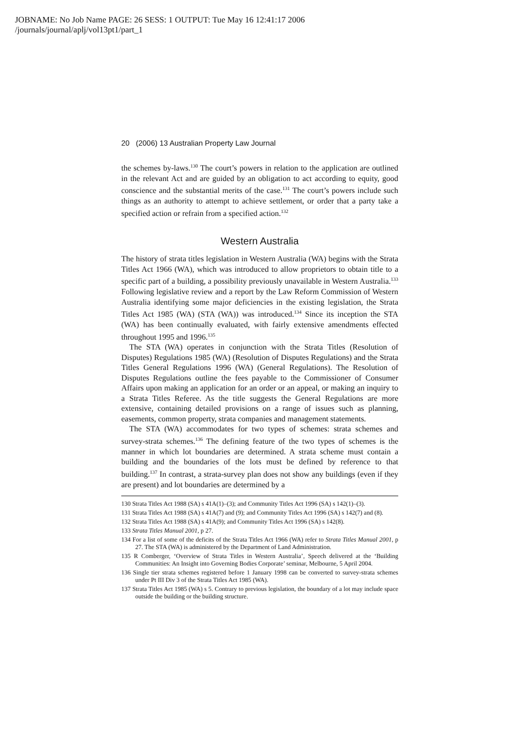JOBNAME: No Job Name PAGE: 26 SESS: 1 OUTPUT: Tue May 16 12:41:17 2006
/journals/journal/aplj/vol13pt1/part_1
20 (2006) 13 Australian Property Law Journal
the schemes by-laws.<sup>130</sup> The court’s powers in relation to the application are outlined in the relevant Act and are guided by an obligation to act according to equity, good conscience and the substantial merits of the case.<sup>131</sup> The court’s powers include such things as an authority to attempt to achieve settlement, or order that a party take a specified action or refrain from a specified action.<sup>132</sup>
Western Australia
The history of strata titles legislation in Western Australia (WA) begins with the Strata Titles Act 1966 (WA), which was introduced to allow proprietors to obtain title to a specific part of a building, a possibility previously unavailable in Western Australia.<sup>133</sup> Following legislative review and a report by the Law Reform Commission of Western Australia identifying some major deficiencies in the existing legislation, the Strata Titles Act 1985 (WA) (STA (WA)) was introduced.<sup>134</sup> Since its inception the STA (WA) has been continually evaluated, with fairly extensive amendments effected throughout 1995 and 1996.<sup>135</sup>
The STA (WA) operates in conjunction with the Strata Titles (Resolution of Disputes) Regulations 1985 (WA) (Resolution of Disputes Regulations) and the Strata Titles General Regulations 1996 (WA) (General Regulations). The Resolution of Disputes Regulations outline the fees payable to the Commissioner of Consumer Affairs upon making an application for an order or an appeal, or making an inquiry to a Strata Titles Referee. As the title suggests the General Regulations are more extensive, containing detailed provisions on a range of issues such as planning, easements, common property, strata companies and management statements.
The STA (WA) accommodates for two types of schemes: strata schemes and survey-strata schemes.<sup>136</sup> The defining feature of the two types of schemes is the manner in which lot boundaries are determined. A strata scheme must contain a building and the boundaries of the lots must be defined by reference to that building.<sup>137</sup> In contrast, a strata-survey plan does not show any buildings (even if they are present) and lot boundaries are determined by a
130 Strata Titles Act 1988 (SA) s 41A(1)–(3); and Community Titles Act 1996 (SA) s 142(1)–(3).
131 Strata Titles Act 1988 (SA) s 41A(7) and (9); and Community Titles Act 1996 (SA) s 142(7) and (8).
132 Strata Titles Act 1988 (SA) s 41A(9); and Community Titles Act 1996 (SA) s 142(8).
133 Strata Titles Manual 2001, p 27.
134 For a list of some of the deficits of the Strata Titles Act 1966 (WA) refer to Strata Titles Manual 2001, p 27. The STA (WA) is administered by the Department of Land Administration.
135 R Comberger, ‘Overview of Strata Titles in Western Australia’, Speech delivered at the ‘Building Communities: An Insight into Governing Bodies Corporate’ seminar, Melbourne, 5 April 2004.
136 Single tier strata schemes registered before 1 January 1998 can be converted to survey-strata schemes under Pt III Div 3 of the Strata Titles Act 1985 (WA).
137 Strata Titles Act 1985 (WA) s 5. Contrary to previous legislation, the boundary of a lot may include space outside the building or the building structure.